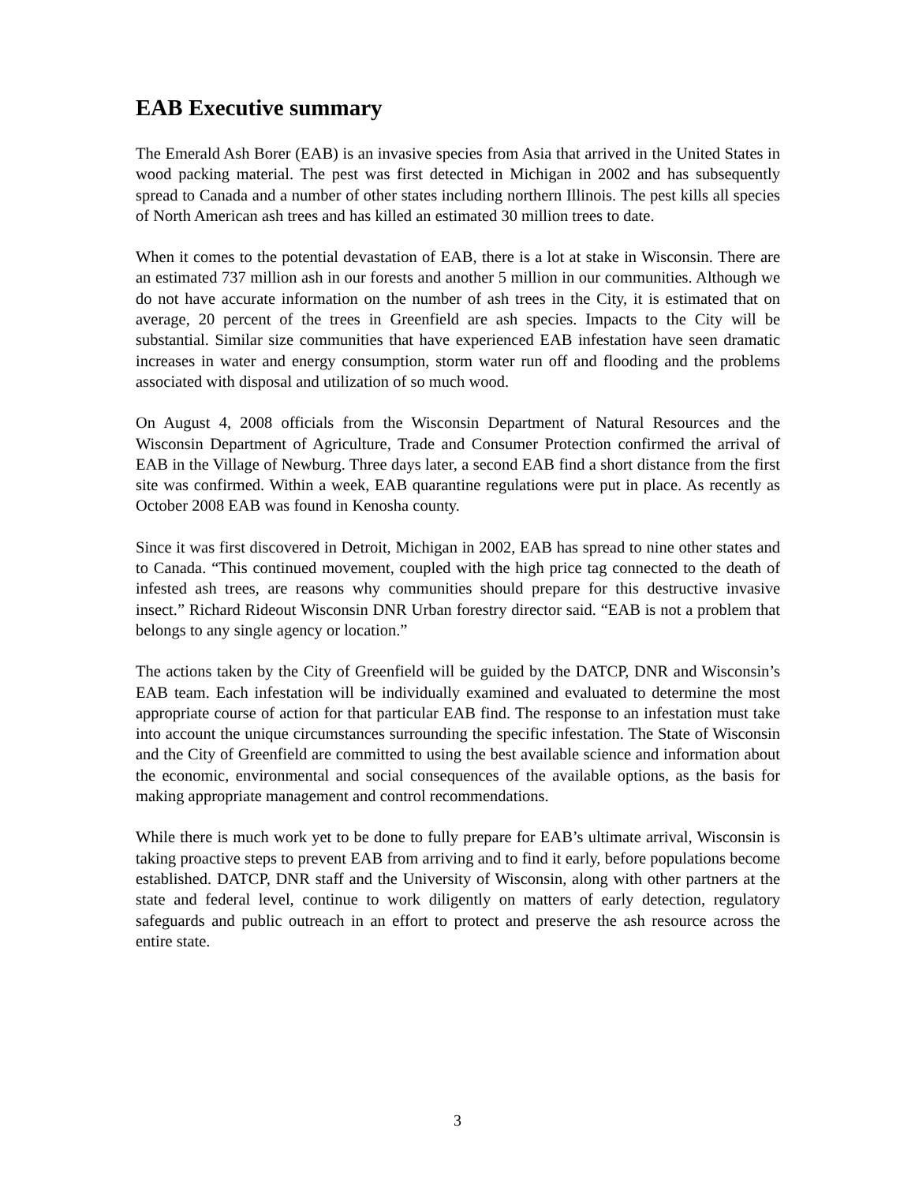EAB Executive summary
The Emerald Ash Borer (EAB) is an invasive species from Asia that arrived in the United States in wood packing material. The pest was first detected in Michigan in 2002 and has subsequently spread to Canada and a number of other states including northern Illinois. The pest kills all species of North American ash trees and has killed an estimated 30 million trees to date.
When it comes to the potential devastation of EAB, there is a lot at stake in Wisconsin. There are an estimated 737 million ash in our forests and another 5 million in our communities. Although we do not have accurate information on the number of ash trees in the City, it is estimated that on average, 20 percent of the trees in Greenfield are ash species. Impacts to the City will be substantial. Similar size communities that have experienced EAB infestation have seen dramatic increases in water and energy consumption, storm water run off and flooding and the problems associated with disposal and utilization of so much wood.
On August 4, 2008 officials from the Wisconsin Department of Natural Resources and the Wisconsin Department of Agriculture, Trade and Consumer Protection confirmed the arrival of EAB in the Village of Newburg. Three days later, a second EAB find a short distance from the first site was confirmed. Within a week, EAB quarantine regulations were put in place. As recently as October 2008 EAB was found in Kenosha county.
Since it was first discovered in Detroit, Michigan in 2002, EAB has spread to nine other states and to Canada. “This continued movement, coupled with the high price tag connected to the death of infested ash trees, are reasons why communities should prepare for this destructive invasive insect.” Richard Rideout Wisconsin DNR Urban forestry director said. “EAB is not a problem that belongs to any single agency or location.”
The actions taken by the City of Greenfield will be guided by the DATCP, DNR and Wisconsin’s EAB team. Each infestation will be individually examined and evaluated to determine the most appropriate course of action for that particular EAB find. The response to an infestation must take into account the unique circumstances surrounding the specific infestation. The State of Wisconsin and the City of Greenfield are committed to using the best available science and information about the economic, environmental and social consequences of the available options, as the basis for making appropriate management and control recommendations.
While there is much work yet to be done to fully prepare for EAB’s ultimate arrival, Wisconsin is taking proactive steps to prevent EAB from arriving and to find it early, before populations become established. DATCP, DNR staff and the University of Wisconsin, along with other partners at the state and federal level, continue to work diligently on matters of early detection, regulatory safeguards and public outreach in an effort to protect and preserve the ash resource across the entire state.
3